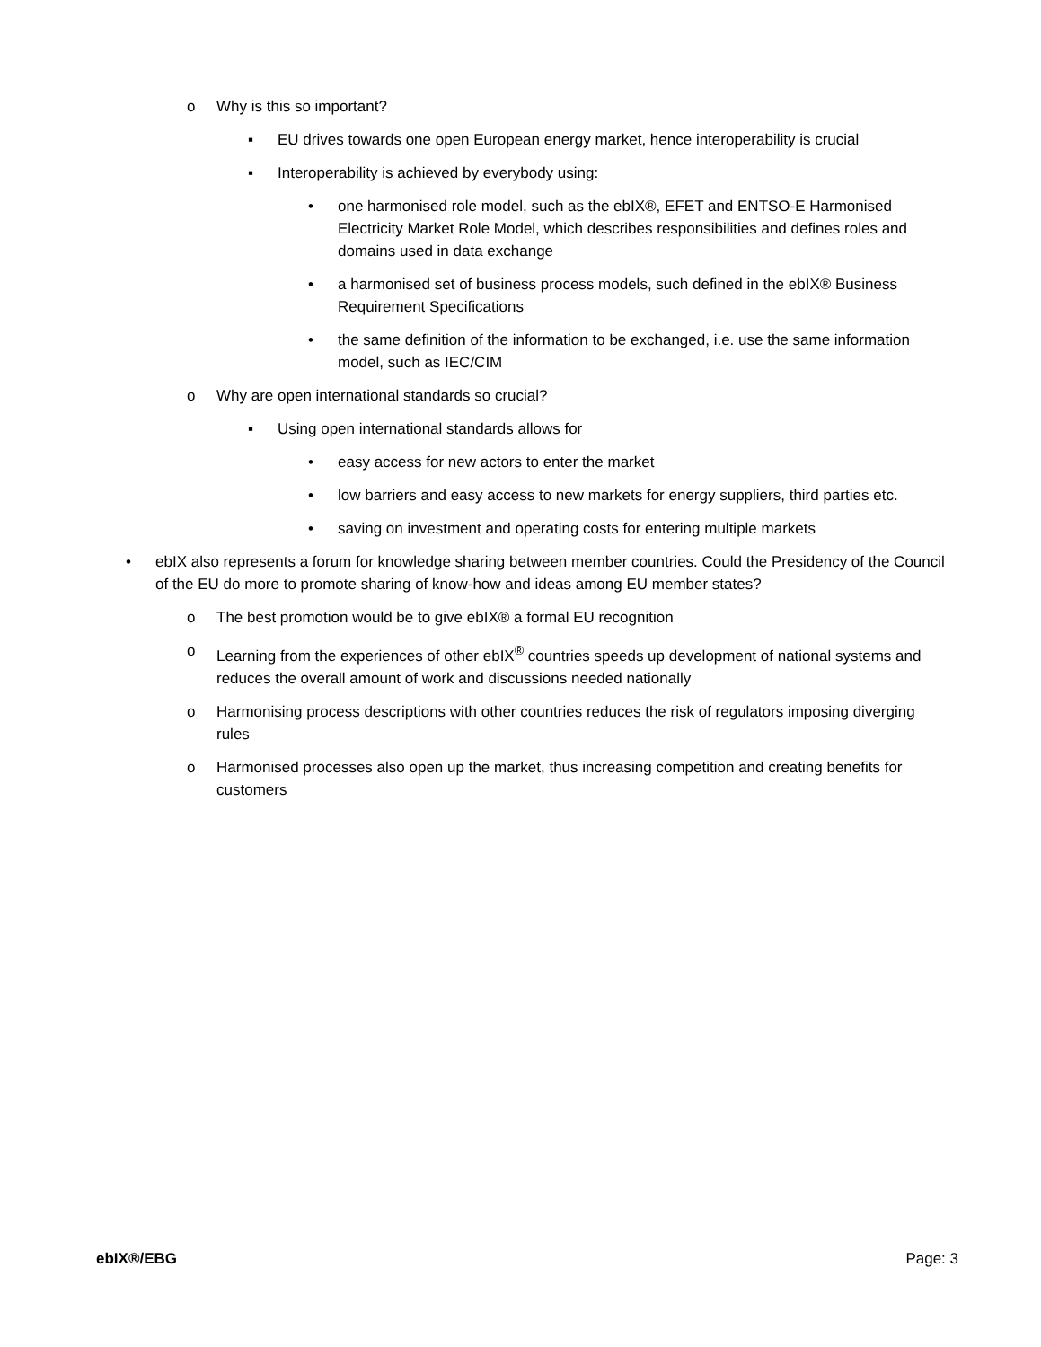o Why is this so important?
▪ EU drives towards one open European energy market, hence interoperability is crucial
▪ Interoperability is achieved by everybody using:
• one harmonised role model, such as the ebIX®, EFET and ENTSO-E Harmonised Electricity Market Role Model, which describes responsibilities and defines roles and domains used in data exchange
• a harmonised set of business process models, such defined in the ebIX® Business Requirement Specifications
• the same definition of the information to be exchanged, i.e. use the same information model, such as IEC/CIM
o Why are open international standards so crucial?
▪ Using open international standards allows for
• easy access for new actors to enter the market
• low barriers and easy access to new markets for energy suppliers, third parties etc.
• saving on investment and operating costs for entering multiple markets
• ebIX also represents a forum for knowledge sharing between member countries. Could the Presidency of the Council of the EU do more to promote sharing of know-how and ideas among EU member states?
o The best promotion would be to give ebIX® a formal EU recognition
o Learning from the experiences of other ebIX<sup>®</sup> countries speeds up development of national systems and reduces the overall amount of work and discussions needed nationally
o Harmonising process descriptions with other countries reduces the risk of regulators imposing diverging rules
o Harmonised processes also open up the market, thus increasing competition and creating benefits for customers
ebIX®/EBG Page: 3